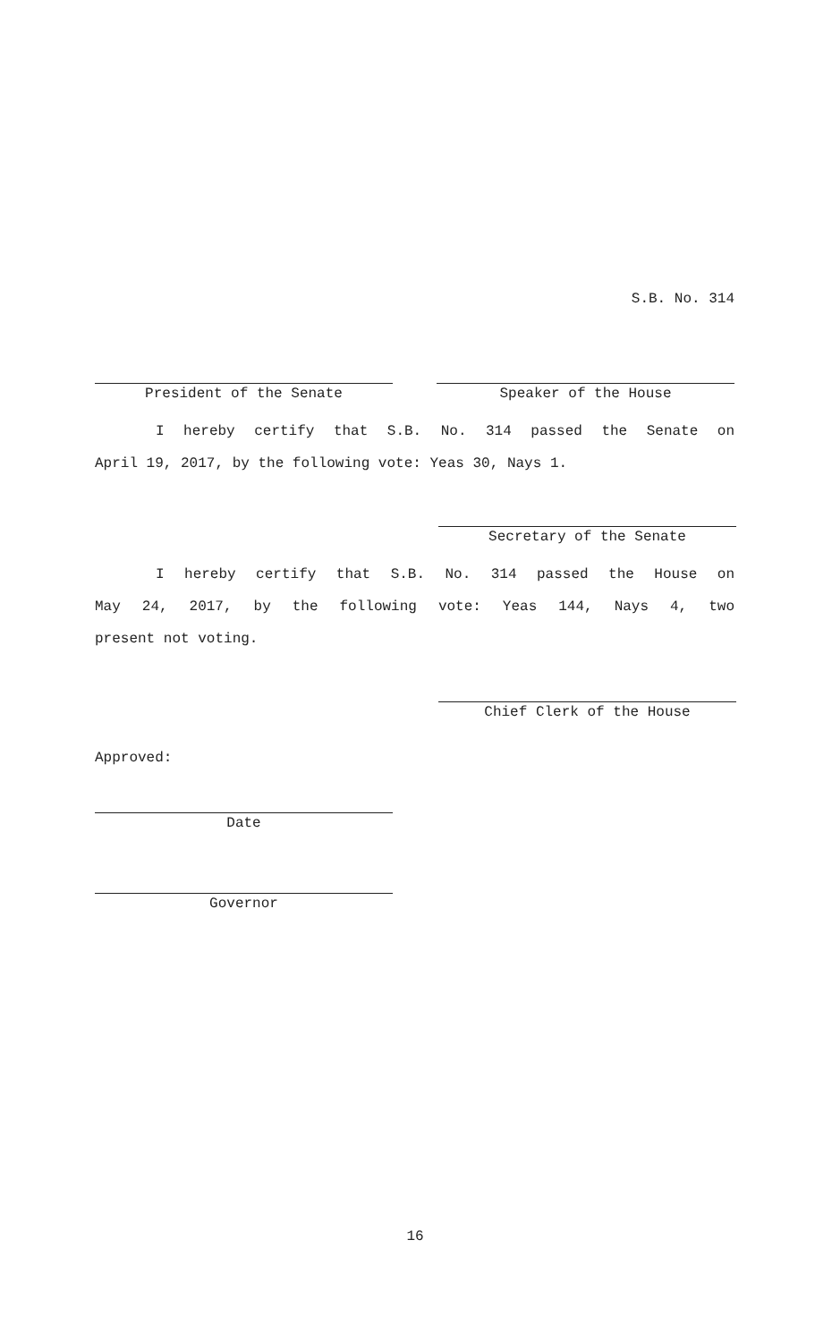S.B. No. 314
President of the Senate Speaker of the House
I hereby certify that S.B. No. 314 passed the Senate on
April 19, 2017, by the following vote: Yeas 30, Nays 1.
Secretary of the Senate
I hereby certify that S.B. No. 314 passed the House on
May 24, 2017, by the following vote: Yeas 144, Nays 4, two
present not voting.
Chief Clerk of the House
Approved:
Date
Governor
16